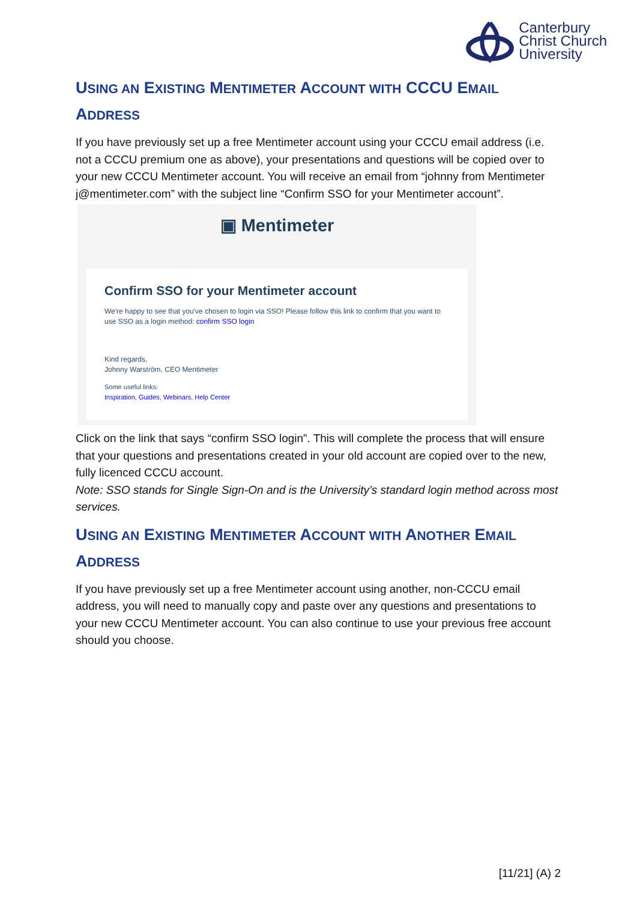Canterbury
Christ Church
University
USING AN EXISTING MENTIMETER ACCOUNT WITH CCCU EMAIL ADDRESS
If you have previously set up a free Mentimeter account using your CCCU email address (i.e. not a CCCU premium one as above), your presentations and questions will be copied over to your new CCCU Mentimeter account. You will receive an email from “johnny from Mentimeter j@mentimeter.com” with the subject line “Confirm SSO for your Mentimeter account”.
▣ Mentimeter
Confirm SSO for your Mentimeter account
We're happy to see that you've chosen to login via SSO! Please follow this link to confirm that you want to use SSO as a login method: confirm SSO login
Kind regards,
Johnny Warström, CEO Mentimeter
Some useful links:
Inspiration, Guides, Webinars, Help Center
Click on the link that says “confirm SSO login”. This will complete the process that will ensure that your questions and presentations created in your old account are copied over to the new, fully licenced CCCU account.
Note: SSO stands for Single Sign-On and is the University’s standard login method across most services.
USING AN EXISTING MENTIMETER ACCOUNT WITH ANOTHER EMAIL ADDRESS
If you have previously set up a free Mentimeter account using another, non-CCCU email address, you will need to manually copy and paste over any questions and presentations to your new CCCU Mentimeter account. You can also continue to use your previous free account should you choose.
[11/21] (A) 2